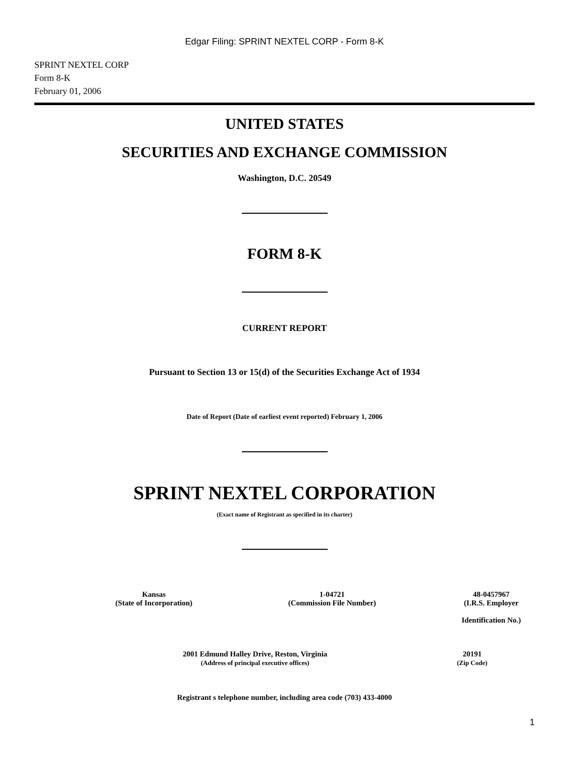Edgar Filing: SPRINT NEXTEL CORP - Form 8-K
SPRINT NEXTEL CORP
Form 8-K
February 01, 2006
UNITED STATES
SECURITIES AND EXCHANGE COMMISSION
Washington, D.C. 20549
FORM 8-K
CURRENT REPORT
Pursuant to Section 13 or 15(d) of the Securities Exchange Act of 1934
Date of Report (Date of earliest event reported) February 1, 2006
SPRINT NEXTEL CORPORATION
(Exact name of Registrant as specified in its charter)
| Kansas (State of Incorporation) | 1-04721 (Commission File Number) | 48-0457967 (I.R.S. Employer Identification No.) |
| 2001 Edmund Halley Drive, Reston, Virginia (Address of principal executive offices) | 20191 (Zip Code) |
Registrant s telephone number, including area code (703) 433-4000
1